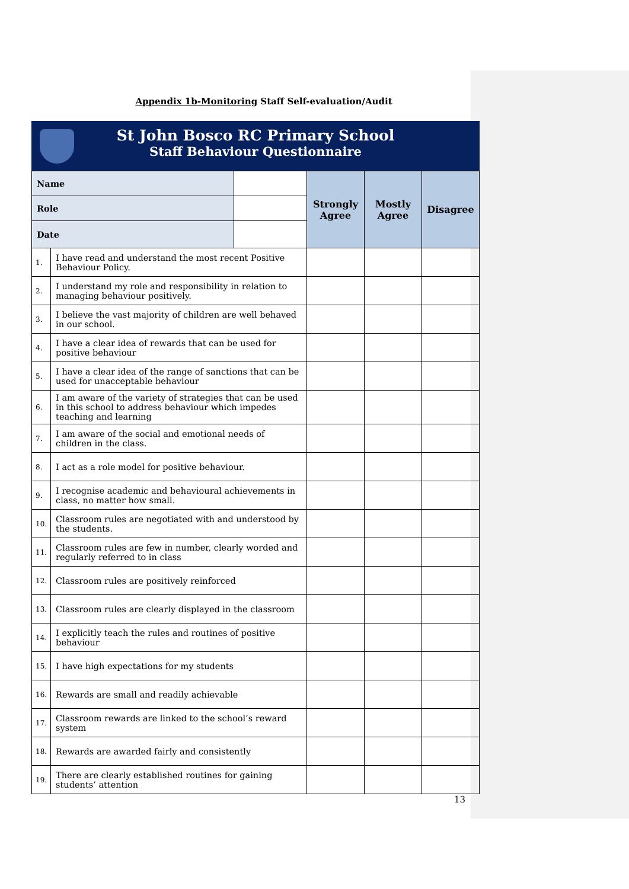Appendix 1b-Monitoring Staff Self-evaluation/Audit
St John Bosco RC Primary School
Staff Behaviour Questionnaire
| Name | | | Strongly Agree | Mostly Agree | Disagree |
| Role | | | | | |
| Date | | | | | |
| 1. | I have read and understand the most recent Positive Behaviour Policy. | | | | |
| 2. | I understand my role and responsibility in relation to managing behaviour positively. | | | | |
| 3. | I believe the vast majority of children are well behaved in our school. | | | | |
| 4. | I have a clear idea of rewards that can be used for positive behaviour | | | | |
| 5. | I have a clear idea of the range of sanctions that can be used for unacceptable behaviour | | | | |
| 6. | I am aware of the variety of strategies that can be used in this school to address behaviour which impedes teaching and learning | | | | |
| 7. | I am aware of the social and emotional needs of children in the class. | | | | |
| 8. | I act as a role model for positive behaviour. | | | | |
| 9. | I recognise academic and behavioural achievements in class, no matter how small. | | | | |
| 10. | Classroom rules are negotiated with and understood by the students. | | | | |
| 11. | Classroom rules are few in number, clearly worded and regularly referred to in class | | | | |
| 12. | Classroom rules are positively reinforced | | | | |
| 13. | Classroom rules are clearly displayed in the classroom | | | | |
| 14. | I explicitly teach the rules and routines of positive behaviour | | | | |
| 15. | I have high expectations for my students | | | | |
| 16. | Rewards are small and readily achievable | | | | |
| 17. | Classroom rewards are linked to the school’s reward system | | | | |
| 18. | Rewards are awarded fairly and consistently | | | | |
| 19. | There are clearly established routines for gaining students’ attention | | | | |
13